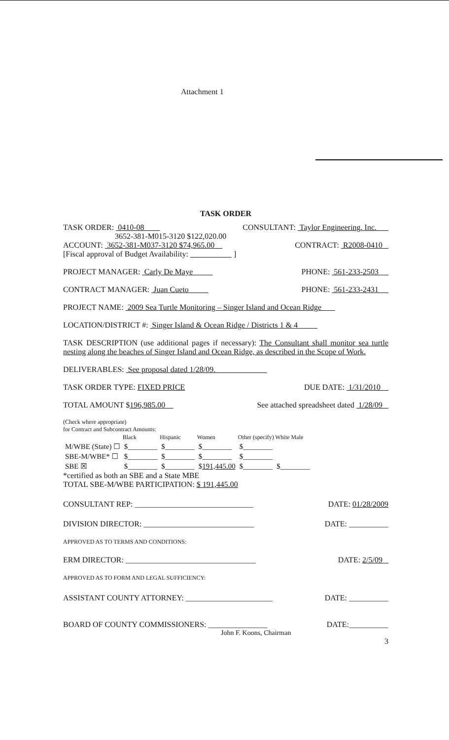Attachment 1
TASK ORDER
TASK ORDER: 0410-08 CONSULTANT: Taylor Engineering, Inc.
3652-381-M015-3120 $122,020.00
ACCOUNT: 3652-381-M037-3120 $74,965.00 CONTRACT: R2008-0410
[Fiscal approval of Budget Availability: ]
PROJECT MANAGER: Carly De Maye PHONE: 561-233-2503
CONTRACT MANAGER: Juan Cueto PHONE: 561-233-2431
PROJECT NAME: 2009 Sea Turtle Monitoring – Singer Island and Ocean Ridge
LOCATION/DISTRICT #: Singer Island & Ocean Ridge / Districts 1 & 4
TASK DESCRIPTION (use additional pages if necessary): The Consultant shall monitor sea turtle nesting along the beaches of Singer Island and Ocean Ridge, as described in the Scope of Work.
DELIVERABLES: See proposal dated 1/28/09.
TASK ORDER TYPE: FIXED PRICE DUE DATE: 1/31/2010
TOTAL AMOUNT $196,985.00 See attached spreadsheet dated 1/28/09
(Check where appropriate)
for Contract and Subcontract Amounts:
| | Black | Hispanic | Women | Other (specify) | White Male |
| M/WBE (State) ☐ | $________ | $________ | $________ | $________ | |
| SBE-M/WBE* ☐ | $________ | $________ | $________ | $________ | |
| SBE ☒ | $________ | $________ | $ 191,445.00 | $________ | $________ |
*certified as both an SBE and a State MBE
TOTAL SBE-M/WBE PARTICIPATION: $ 191,445.00
CONSULTANT REP: ______________________________ DATE: 01/28/2009
DIVISION DIRECTOR: ____________________________ DATE: __________
APPROVED AS TO TERMS AND CONDITIONS:
ERM DIRECTOR: _________________________________ DATE: 2/5/09
APPROVED AS TO FORM AND LEGAL SUFFICIENCY:
ASSISTANT COUNTY ATTORNEY: ______________________ DATE: __________
BOARD OF COUNTY COMMISSIONERS: _______________ DATE:__________
John F. Koons, Chairman
3